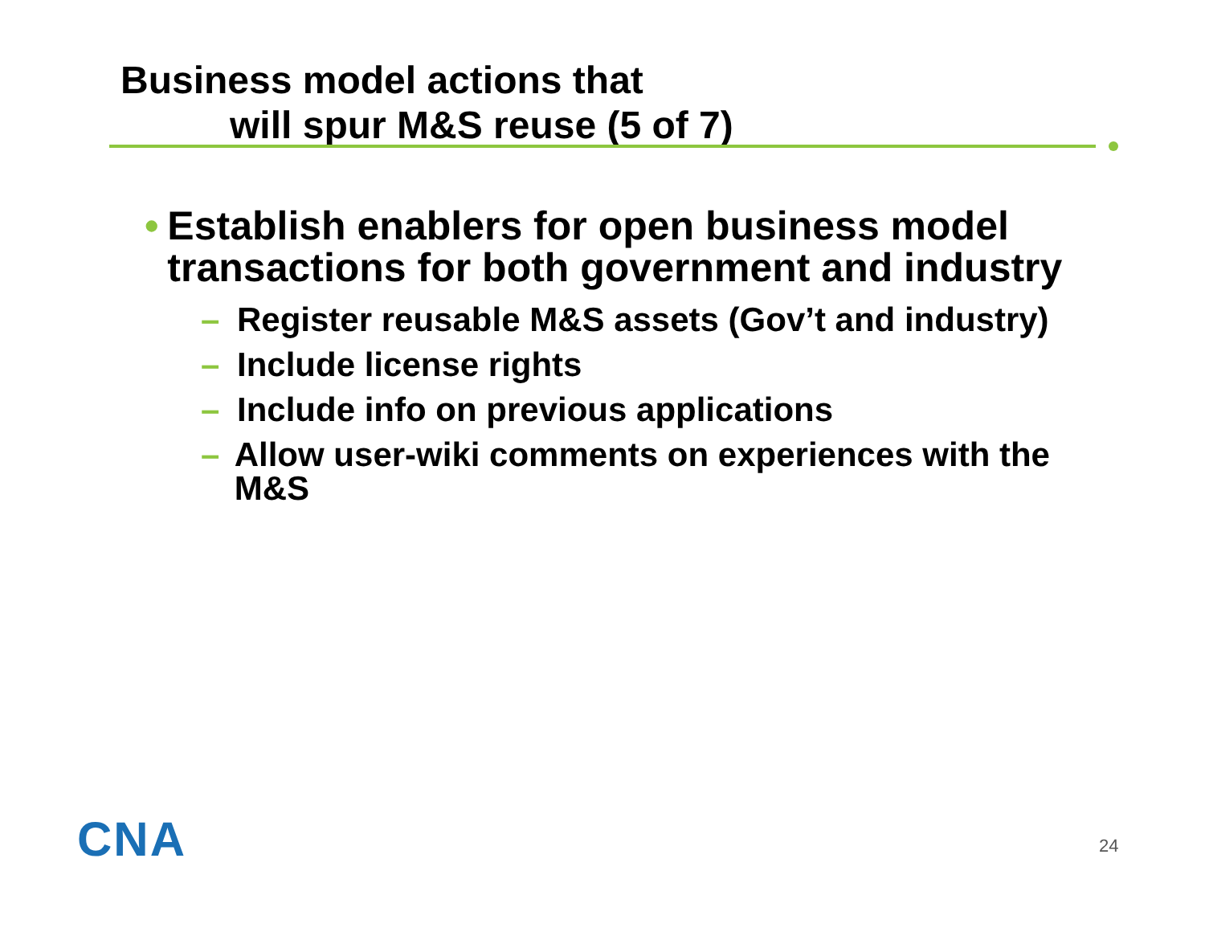Business model actions that
will spur M&S reuse (5 of 7)
• Establish enablers for open business model transactions for both government and industry
– Register reusable M&S assets (Gov’t and industry)
– Include license rights
– Include info on previous applications
– Allow user-wiki comments on experiences with the M&S
CNA 24